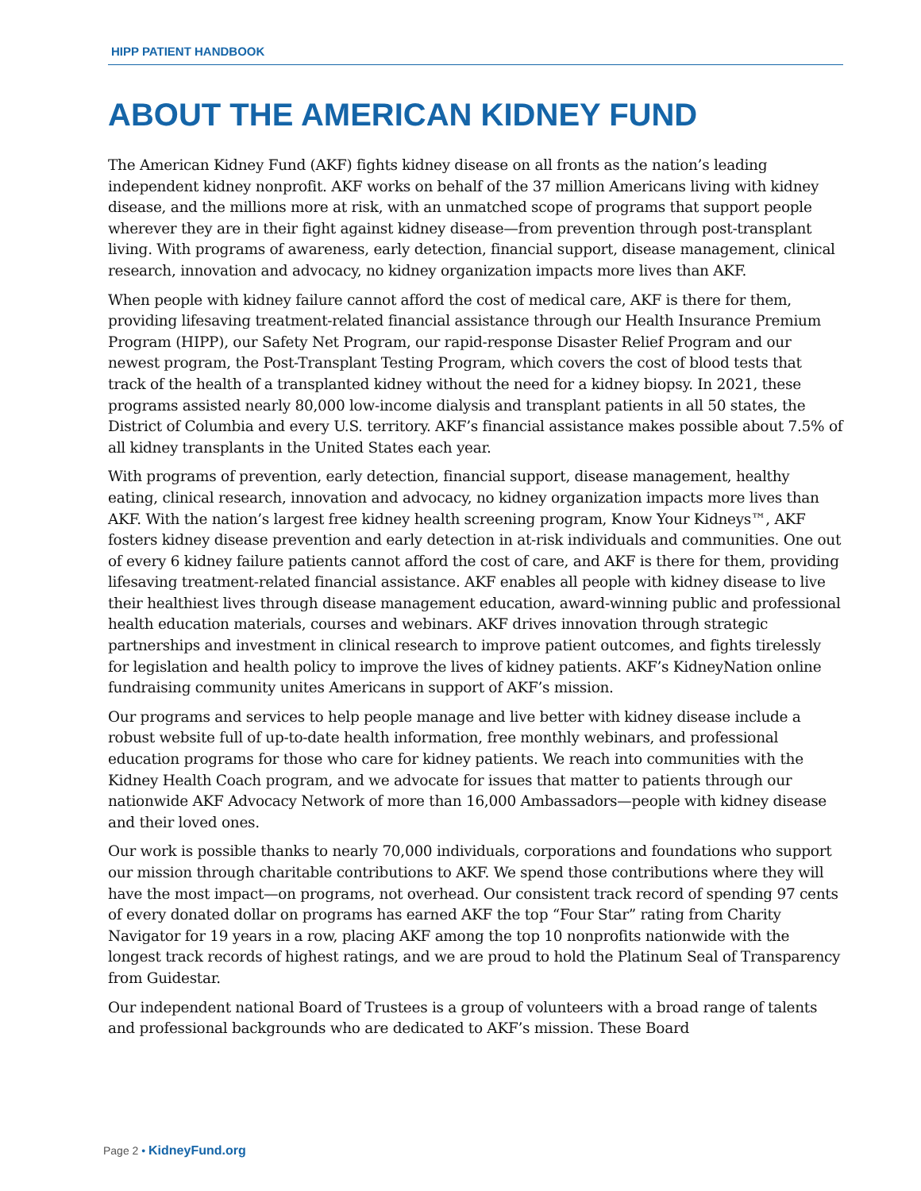HIPP PATIENT HANDBOOK
ABOUT THE AMERICAN KIDNEY FUND
The American Kidney Fund (AKF) fights kidney disease on all fronts as the nation’s leading independent kidney nonprofit. AKF works on behalf of the 37 million Americans living with kidney disease, and the millions more at risk, with an unmatched scope of programs that support people wherever they are in their fight against kidney disease—from prevention through post-transplant living. With programs of awareness, early detection, financial support, disease management, clinical research, innovation and advocacy, no kidney organization impacts more lives than AKF.
When people with kidney failure cannot afford the cost of medical care, AKF is there for them, providing lifesaving treatment-related financial assistance through our Health Insurance Premium Program (HIPP), our Safety Net Program, our rapid-response Disaster Relief Program and our newest program, the Post-Transplant Testing Program, which covers the cost of blood tests that track of the health of a transplanted kidney without the need for a kidney biopsy. In 2021, these programs assisted nearly 80,000 low-income dialysis and transplant patients in all 50 states, the District of Columbia and every U.S. territory. AKF’s financial assistance makes possible about 7.5% of all kidney transplants in the United States each year.
With programs of prevention, early detection, financial support, disease management, healthy eating, clinical research, innovation and advocacy, no kidney organization impacts more lives than AKF. With the nation’s largest free kidney health screening program, Know Your Kidneys™, AKF fosters kidney disease prevention and early detection in at-risk individuals and communities. One out of every 6 kidney failure patients cannot afford the cost of care, and AKF is there for them, providing lifesaving treatment-related financial assistance. AKF enables all people with kidney disease to live their healthiest lives through disease management education, award-winning public and professional health education materials, courses and webinars. AKF drives innovation through strategic partnerships and investment in clinical research to improve patient outcomes, and fights tirelessly for legislation and health policy to improve the lives of kidney patients. AKF’s KidneyNation online fundraising community unites Americans in support of AKF’s mission.
Our programs and services to help people manage and live better with kidney disease include a robust website full of up-to-date health information, free monthly webinars, and professional education programs for those who care for kidney patients. We reach into communities with the Kidney Health Coach program, and we advocate for issues that matter to patients through our nationwide AKF Advocacy Network of more than 16,000 Ambassadors—people with kidney disease and their loved ones.
Our work is possible thanks to nearly 70,000 individuals, corporations and foundations who support our mission through charitable contributions to AKF. We spend those contributions where they will have the most impact—on programs, not overhead. Our consistent track record of spending 97 cents of every donated dollar on programs has earned AKF the top “Four Star” rating from Charity Navigator for 19 years in a row, placing AKF among the top 10 nonprofits nationwide with the longest track records of highest ratings, and we are proud to hold the Platinum Seal of Transparency from Guidestar.
Our independent national Board of Trustees is a group of volunteers with a broad range of talents and professional backgrounds who are dedicated to AKF’s mission. These Board
Page 2 • KidneyFund.org